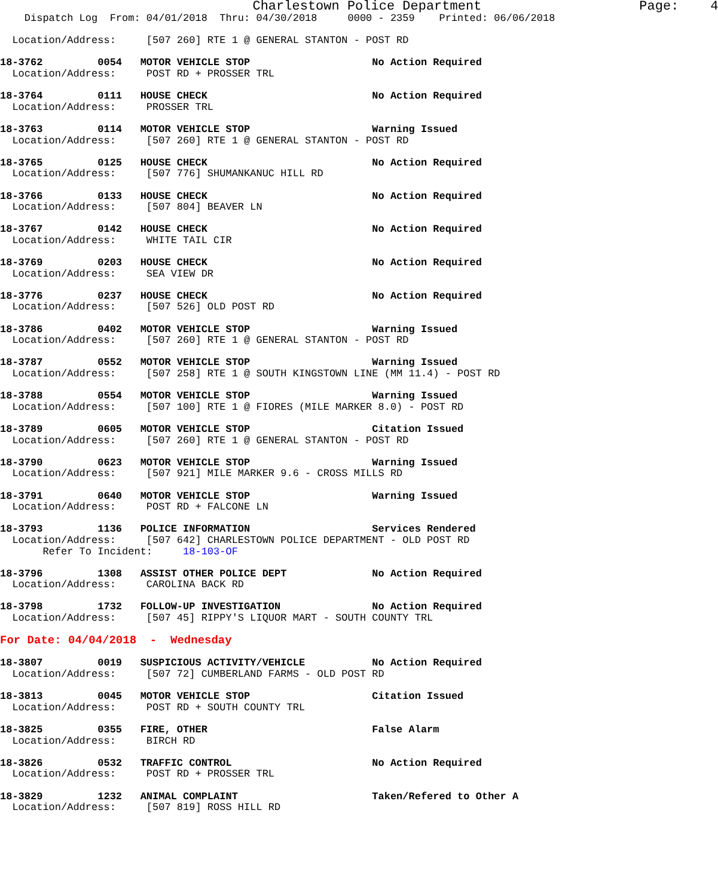Charlestown Police Department                    Page:    4
    Dispatch Log  From: 04/01/2018  Thru: 04/30/2018     0000 - 2359    Printed: 06/06/2018

  Location/Address:     [507 260] RTE 1 @ GENERAL STANTON - POST RD

18-3762         0054   MOTOR VEHICLE STOP                    No Action Required
  Location/Address:     POST RD + PROSSER TRL

18-3764         0111   HOUSE CHECK                           No Action Required
  Location/Address:     PROSSER TRL

18-3763         0114   MOTOR VEHICLE STOP                    Warning Issued
  Location/Address:     [507 260] RTE 1 @ GENERAL STANTON - POST RD

18-3765         0125   HOUSE CHECK                           No Action Required
  Location/Address:     [507 776] SHUMANKANUC HILL RD

18-3766         0133   HOUSE CHECK                           No Action Required
  Location/Address:     [507 804] BEAVER LN

18-3767         0142   HOUSE CHECK                           No Action Required
  Location/Address:     WHITE TAIL CIR

18-3769         0203   HOUSE CHECK                           No Action Required
  Location/Address:     SEA VIEW DR

18-3776         0237   HOUSE CHECK                           No Action Required
  Location/Address:     [507 526] OLD POST RD

18-3786         0402   MOTOR VEHICLE STOP                    Warning Issued
  Location/Address:     [507 260] RTE 1 @ GENERAL STANTON - POST RD

18-3787         0552   MOTOR VEHICLE STOP                    Warning Issued
  Location/Address:     [507 258] RTE 1 @ SOUTH KINGSTOWN LINE (MM 11.4) - POST RD

18-3788         0554   MOTOR VEHICLE STOP                    Warning Issued
  Location/Address:     [507 100] RTE 1 @ FIORES (MILE MARKER 8.0) - POST RD

18-3789         0605   MOTOR VEHICLE STOP                    Citation Issued
  Location/Address:     [507 260] RTE 1 @ GENERAL STANTON - POST RD

18-3790         0623   MOTOR VEHICLE STOP                    Warning Issued
  Location/Address:     [507 921] MILE MARKER 9.6 - CROSS MILLS RD

18-3791         0640   MOTOR VEHICLE STOP                    Warning Issued
  Location/Address:     POST RD + FALCONE LN

18-3793         1136   POLICE INFORMATION                    Services Rendered
  Location/Address:     [507 642] CHARLESTOWN POLICE DEPARTMENT - OLD POST RD
       Refer To Incident:     18-103-OF

18-3796         1308   ASSIST OTHER POLICE DEPT              No Action Required
  Location/Address:     CAROLINA BACK RD

18-3798         1732   FOLLOW-UP INVESTIGATION               No Action Required
  Location/Address:     [507 45] RIPPY'S LIQUOR MART - SOUTH COUNTY TRL

For Date: 04/04/2018  -  Wednesday

18-3807         0019   SUSPICIOUS ACTIVITY/VEHICLE           No Action Required
  Location/Address:     [507 72] CUMBERLAND FARMS - OLD POST RD

18-3813         0045   MOTOR VEHICLE STOP                    Citation Issued
  Location/Address:     POST RD + SOUTH COUNTY TRL

18-3825         0355   FIRE, OTHER                           False Alarm
  Location/Address:     BIRCH RD

18-3826         0532   TRAFFIC CONTROL                       No Action Required
  Location/Address:     POST RD + PROSSER TRL

18-3829         1232   ANIMAL COMPLAINT                      Taken/Refered to Other A
  Location/Address:     [507 819] ROSS HILL RD